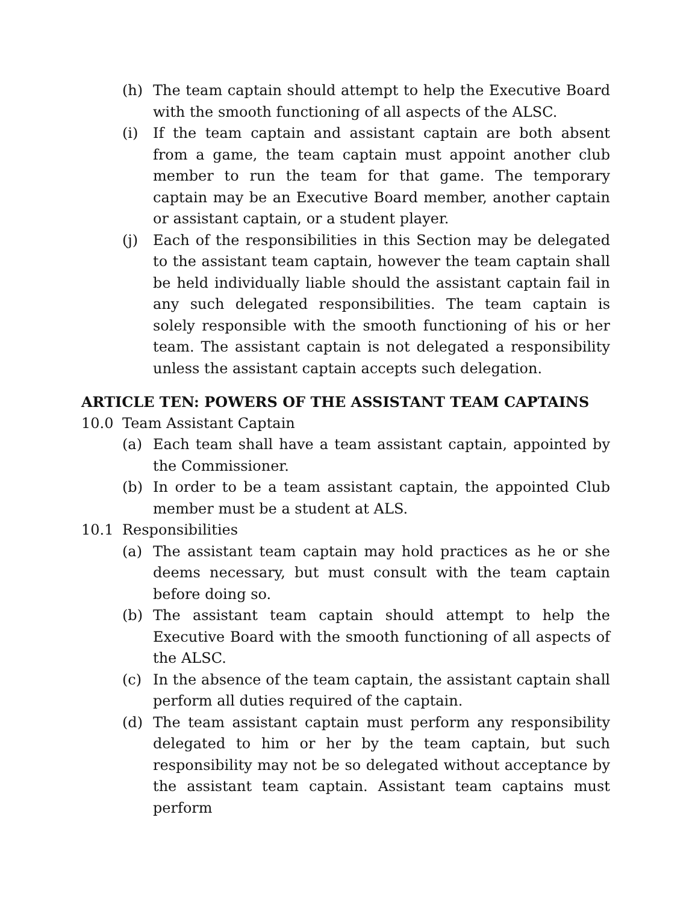(h) The team captain should attempt to help the Executive Board with the smooth functioning of all aspects of the ALSC.
(i) If the team captain and assistant captain are both absent from a game, the team captain must appoint another club member to run the team for that game. The temporary captain may be an Executive Board member, another captain or assistant captain, or a student player.
(j) Each of the responsibilities in this Section may be delegated to the assistant team captain, however the team captain shall be held individually liable should the assistant captain fail in any such delegated responsibilities. The team captain is solely responsible with the smooth functioning of his or her team. The assistant captain is not delegated a responsibility unless the assistant captain accepts such delegation.
ARTICLE TEN: POWERS OF THE ASSISTANT TEAM CAPTAINS
10.0 Team Assistant Captain
(a) Each team shall have a team assistant captain, appointed by the Commissioner.
(b) In order to be a team assistant captain, the appointed Club member must be a student at ALS.
10.1 Responsibilities
(a) The assistant team captain may hold practices as he or she deems necessary, but must consult with the team captain before doing so.
(b) The assistant team captain should attempt to help the Executive Board with the smooth functioning of all aspects of the ALSC.
(c) In the absence of the team captain, the assistant captain shall perform all duties required of the captain.
(d) The team assistant captain must perform any responsibility delegated to him or her by the team captain, but such responsibility may not be so delegated without acceptance by the assistant team captain. Assistant team captains must perform